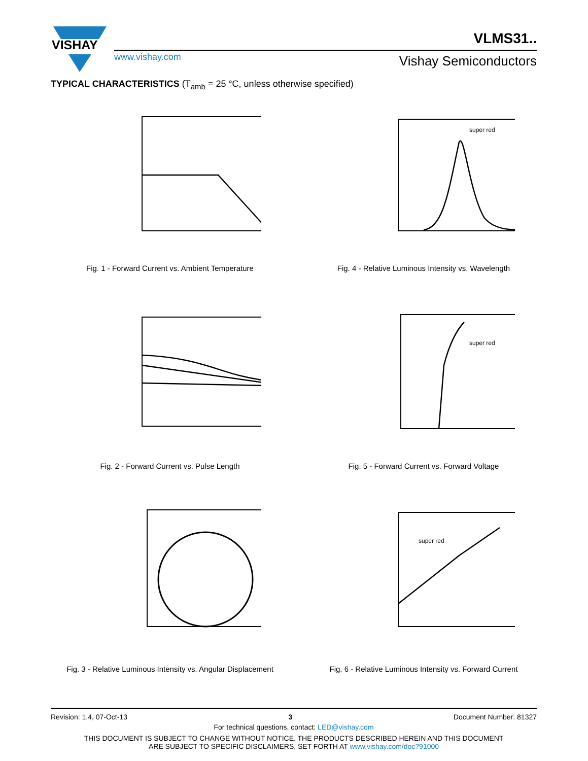VISHAY
VLMS31..
www.vishay.com Vishay Semiconductors
TYPICAL CHARACTERISTICS (T<sub>amb</sub> = 25 °C, unless otherwise specified)
Fig. 1 - Forward Current vs. Ambient Temperature
super red
Fig. 4 - Relative Luminous Intensity vs. Wavelength
Fig. 2 - Forward Current vs. Pulse Length
super red
Fig. 5 - Forward Current vs. Forward Voltage
Fig. 3 - Relative Luminous Intensity vs. Angular Displacement
super red
Fig. 6 - Relative Luminous Intensity vs. Forward Current
Revision: 1.4, 07-Oct-13 3 Document Number: 81327
For technical questions, contact: LED@vishay.com
THIS DOCUMENT IS SUBJECT TO CHANGE WITHOUT NOTICE. THE PRODUCTS DESCRIBED HEREIN AND THIS DOCUMENT
ARE SUBJECT TO SPECIFIC DISCLAIMERS, SET FORTH AT www.vishay.com/doc?91000